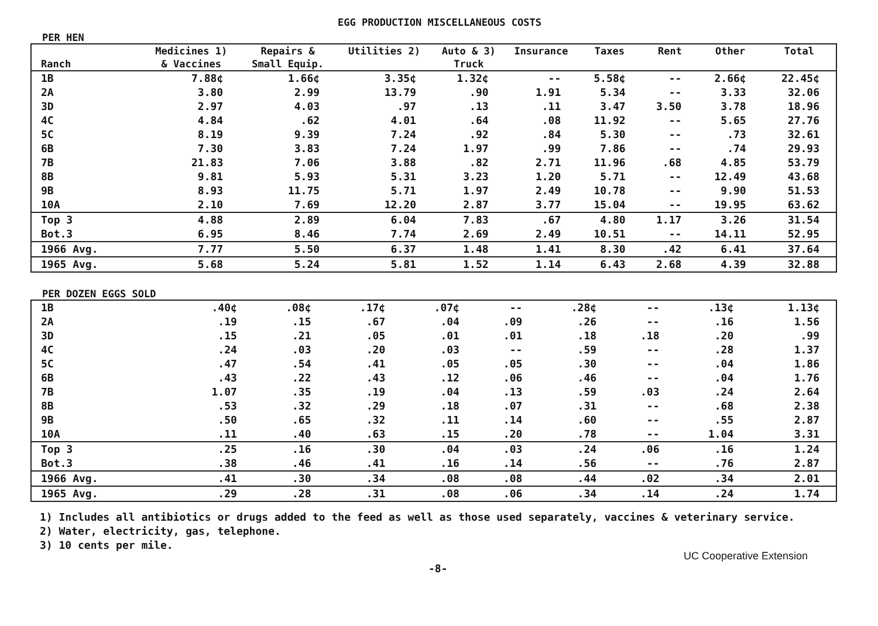EGG PRODUCTION MISCELLANEOUS COSTS
PER HEN
| Ranch | Medicines 1) & Vaccines | Repairs & Small Equip. | Utilities 2) | Auto & 3) Truck | Insurance | Taxes | Rent | Other | Total |
| --- | --- | --- | --- | --- | --- | --- | --- | --- | --- |
| 1B | 7.88¢ | 1.66¢ | 3.35¢ | 1.32¢ | -- | 5.58¢ | -- | 2.66¢ | 22.45¢ |
| 2A | 3.80 | 2.99 | 13.79 | .90 | 1.91 | 5.34 | -- | 3.33 | 32.06 |
| 3D | 2.97 | 4.03 | .97 | .13 | .11 | 3.47 | 3.50 | 3.78 | 18.96 |
| 4C | 4.84 | .62 | 4.01 | .64 | .08 | 11.92 | -- | 5.65 | 27.76 |
| 5C | 8.19 | 9.39 | 7.24 | .92 | .84 | 5.30 | -- | .73 | 32.61 |
| 6B | 7.30 | 3.83 | 7.24 | 1.97 | .99 | 7.86 | -- | .74 | 29.93 |
| 7B | 21.83 | 7.06 | 3.88 | .82 | 2.71 | 11.96 | .68 | 4.85 | 53.79 |
| 8B | 9.81 | 5.93 | 5.31 | 3.23 | 1.20 | 5.71 | -- | 12.49 | 43.68 |
| 9B | 8.93 | 11.75 | 5.71 | 1.97 | 2.49 | 10.78 | -- | 9.90 | 51.53 |
| 10A | 2.10 | 7.69 | 12.20 | 2.87 | 3.77 | 15.04 | -- | 19.95 | 63.62 |
| Top 3 | 4.88 | 2.89 | 6.04 | 7.83 | .67 | 4.80 | 1.17 | 3.26 | 31.54 |
| Bot.3 | 6.95 | 8.46 | 7.74 | 2.69 | 2.49 | 10.51 | -- | 14.11 | 52.95 |
| 1966 Avg. | 7.77 | 5.50 | 6.37 | 1.48 | 1.41 | 8.30 | .42 | 6.41 | 37.64 |
| 1965 Avg. | 5.68 | 5.24 | 5.81 | 1.52 | 1.14 | 6.43 | 2.68 | 4.39 | 32.88 |
PER DOZEN EGGS SOLD
| 1B | .40¢ | .08¢ | .17¢ | .07¢ | -- | .28¢ | -- | .13¢ | 1.13¢ |
| 2A | .19 | .15 | .67 | .04 | .09 | .26 | -- | .16 | 1.56 |
| 3D | .15 | .21 | .05 | .01 | .01 | .18 | .18 | .20 | .99 |
| 4C | .24 | .03 | .20 | .03 | -- | .59 | -- | .28 | 1.37 |
| 5C | .47 | .54 | .41 | .05 | .05 | .30 | -- | .04 | 1.86 |
| 6B | .43 | .22 | .43 | .12 | .06 | .46 | -- | .04 | 1.76 |
| 7B | 1.07 | .35 | .19 | .04 | .13 | .59 | .03 | .24 | 2.64 |
| 8B | .53 | .32 | .29 | .18 | .07 | .31 | -- | .68 | 2.38 |
| 9B | .50 | .65 | .32 | .11 | .14 | .60 | -- | .55 | 2.87 |
| 10A | .11 | .40 | .63 | .15 | .20 | .78 | -- | 1.04 | 3.31 |
| Top 3 | .25 | .16 | .30 | .04 | .03 | .24 | .06 | .16 | 1.24 |
| Bot.3 | .38 | .46 | .41 | .16 | .14 | .56 | -- | .76 | 2.87 |
| 1966 Avg. | .41 | .30 | .34 | .08 | .08 | .44 | .02 | .34 | 2.01 |
| 1965 Avg. | .29 | .28 | .31 | .08 | .06 | .34 | .14 | .24 | 1.74 |
1) Includes all antibiotics or drugs added to the feed as well as those used separately, vaccines & veterinary service.
2) Water, electricity, gas, telephone.
3) 10 cents per mile.
UC Cooperative Extension
-8-